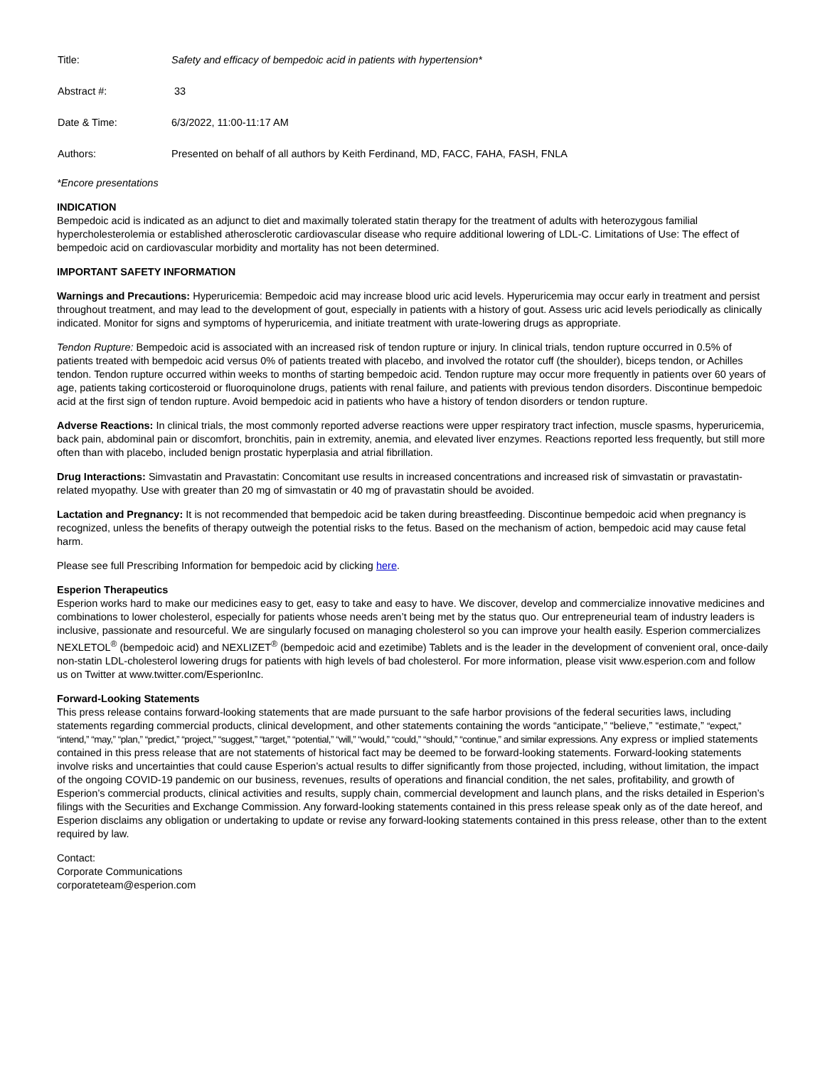| Title: | Safety and efficacy of bempedoic acid in patients with hypertension* |
| Abstract #: | 33 |
| Date & Time: | 6/3/2022, 11:00-11:17 AM |
| Authors: | Presented on behalf of all authors by Keith Ferdinand, MD, FACC, FAHA, FASH, FNLA |
*Encore presentations
INDICATION
Bempedoic acid is indicated as an adjunct to diet and maximally tolerated statin therapy for the treatment of adults with heterozygous familial hypercholesterolemia or established atherosclerotic cardiovascular disease who require additional lowering of LDL-C. Limitations of Use: The effect of bempedoic acid on cardiovascular morbidity and mortality has not been determined.
IMPORTANT SAFETY INFORMATION
Warnings and Precautions: Hyperuricemia: Bempedoic acid may increase blood uric acid levels. Hyperuricemia may occur early in treatment and persist throughout treatment, and may lead to the development of gout, especially in patients with a history of gout. Assess uric acid levels periodically as clinically indicated. Monitor for signs and symptoms of hyperuricemia, and initiate treatment with urate-lowering drugs as appropriate.
Tendon Rupture: Bempedoic acid is associated with an increased risk of tendon rupture or injury. In clinical trials, tendon rupture occurred in 0.5% of patients treated with bempedoic acid versus 0% of patients treated with placebo, and involved the rotator cuff (the shoulder), biceps tendon, or Achilles tendon. Tendon rupture occurred within weeks to months of starting bempedoic acid. Tendon rupture may occur more frequently in patients over 60 years of age, patients taking corticosteroid or fluoroquinolone drugs, patients with renal failure, and patients with previous tendon disorders. Discontinue bempedoic acid at the first sign of tendon rupture. Avoid bempedoic acid in patients who have a history of tendon disorders or tendon rupture.
Adverse Reactions: In clinical trials, the most commonly reported adverse reactions were upper respiratory tract infection, muscle spasms, hyperuricemia, back pain, abdominal pain or discomfort, bronchitis, pain in extremity, anemia, and elevated liver enzymes. Reactions reported less frequently, but still more often than with placebo, included benign prostatic hyperplasia and atrial fibrillation.
Drug Interactions: Simvastatin and Pravastatin: Concomitant use results in increased concentrations and increased risk of simvastatin or pravastatin-related myopathy. Use with greater than 20 mg of simvastatin or 40 mg of pravastatin should be avoided.
Lactation and Pregnancy: It is not recommended that bempedoic acid be taken during breastfeeding. Discontinue bempedoic acid when pregnancy is recognized, unless the benefits of therapy outweigh the potential risks to the fetus. Based on the mechanism of action, bempedoic acid may cause fetal harm.
Please see full Prescribing Information for bempedoic acid by clicking here.
Esperion Therapeutics
Esperion works hard to make our medicines easy to get, easy to take and easy to have. We discover, develop and commercialize innovative medicines and combinations to lower cholesterol, especially for patients whose needs aren’t being met by the status quo. Our entrepreneurial team of industry leaders is inclusive, passionate and resourceful. We are singularly focused on managing cholesterol so you can improve your health easily. Esperion commercializes NEXLETOL<sup>®</sup> (bempedoic acid) and NEXLIZET<sup>®</sup> (bempedoic acid and ezetimibe) Tablets and is the leader in the development of convenient oral, once-daily non-statin LDL-cholesterol lowering drugs for patients with high levels of bad cholesterol. For more information, please visit www.esperion.com and follow us on Twitter at www.twitter.com/EsperionInc.
Forward-Looking Statements
This press release contains forward-looking statements that are made pursuant to the safe harbor provisions of the federal securities laws, including statements regarding commercial products, clinical development, and other statements containing the words “anticipate,” “believe,” “estimate,” “expect,” “intend,” “may,” “plan,” “predict,” “project,” “suggest,” “target,” “potential,” “will,” “would,” “could,” “should,” “continue,” and similar expressions. Any express or implied statements contained in this press release that are not statements of historical fact may be deemed to be forward-looking statements. Forward-looking statements involve risks and uncertainties that could cause Esperion’s actual results to differ significantly from those projected, including, without limitation, the impact of the ongoing COVID-19 pandemic on our business, revenues, results of operations and financial condition, the net sales, profitability, and growth of Esperion’s commercial products, clinical activities and results, supply chain, commercial development and launch plans, and the risks detailed in Esperion’s filings with the Securities and Exchange Commission. Any forward-looking statements contained in this press release speak only as of the date hereof, and Esperion disclaims any obligation or undertaking to update or revise any forward-looking statements contained in this press release, other than to the extent required by law.
Contact:
Corporate Communications
corporateteam@esperion.com